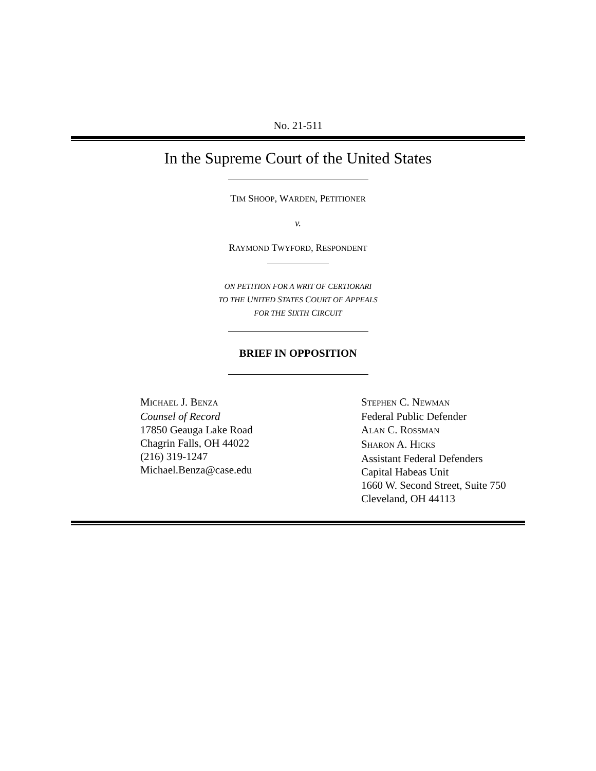No. 21-511
In the Supreme Court of the United States
TIM SHOOP, WARDEN, PETITIONER
v.
RAYMOND TWYFORD, RESPONDENT
ON PETITION FOR A WRIT OF CERTIORARI
TO THE UNITED STATES COURT OF APPEALS
FOR THE SIXTH CIRCUIT
BRIEF IN OPPOSITION
MICHAEL J. BENZA
Counsel of Record
17850 Geauga Lake Road
Chagrin Falls, OH 44022
(216) 319-1247
Michael.Benza@case.edu
STEPHEN C. NEWMAN
Federal Public Defender
ALAN C. ROSSMAN
SHARON A. HICKS
Assistant Federal Defenders
Capital Habeas Unit
1660 W. Second Street, Suite 750
Cleveland, OH 44113